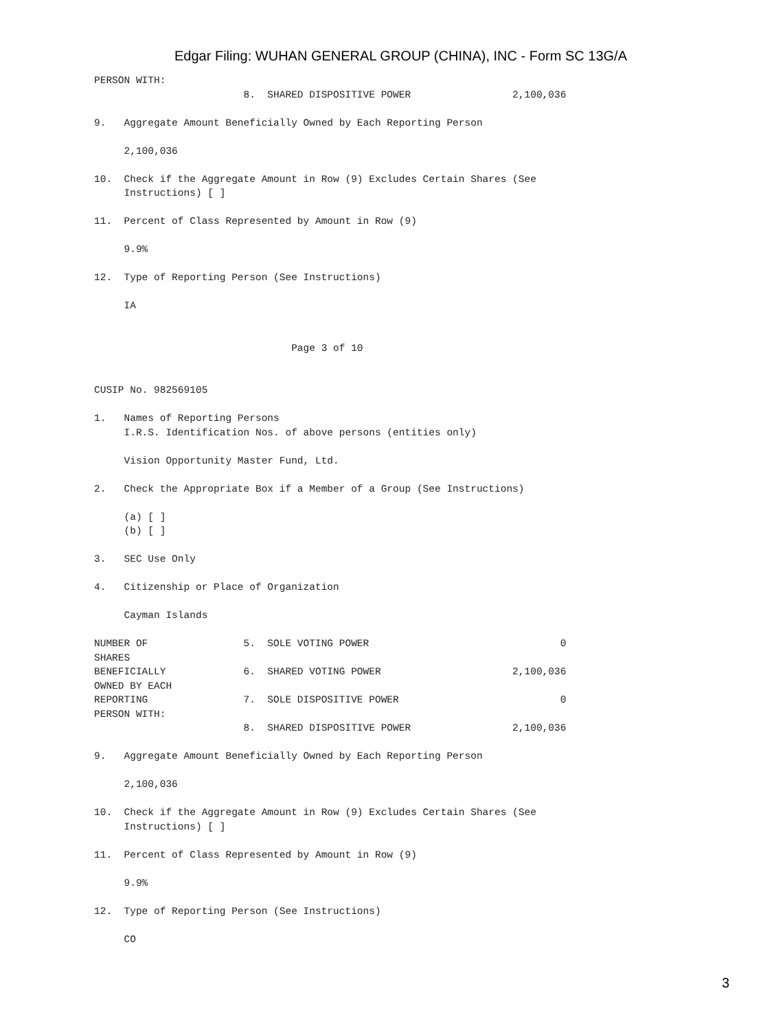Edgar Filing: WUHAN GENERAL GROUP (CHINA), INC - Form SC 13G/A
PERSON WITH:
                         8.  SHARED DISPOSITIVE POWER                 2,100,036

9.   Aggregate Amount Beneficially Owned by Each Reporting Person

     2,100,036

10.  Check if the Aggregate Amount in Row (9) Excludes Certain Shares (See
     Instructions) [ ]

11.  Percent of Class Represented by Amount in Row (9)

     9.9%

12.  Type of Reporting Person (See Instructions)

     IA


                                 Page 3 of 10


CUSIP No. 982569105

1.   Names of Reporting Persons
     I.R.S. Identification Nos. of above persons (entities only)

     Vision Opportunity Master Fund, Ltd.

2.   Check the Appropriate Box if a Member of a Group (See Instructions)

     (a) [ ]
     (b) [ ]

3.   SEC Use Only

4.   Citizenship or Place of Organization

     Cayman Islands

NUMBER OF                5.  SOLE VOTING POWER                                0
SHARES
BENEFICIALLY             6.  SHARED VOTING POWER                      2,100,036
OWNED BY EACH
REPORTING                7.  SOLE DISPOSITIVE POWER                           0
PERSON WITH:
                         8.  SHARED DISPOSITIVE POWER                 2,100,036

9.   Aggregate Amount Beneficially Owned by Each Reporting Person

     2,100,036

10.  Check if the Aggregate Amount in Row (9) Excludes Certain Shares (See
     Instructions) [ ]

11.  Percent of Class Represented by Amount in Row (9)

     9.9%

12.  Type of Reporting Person (See Instructions)

     CO
3